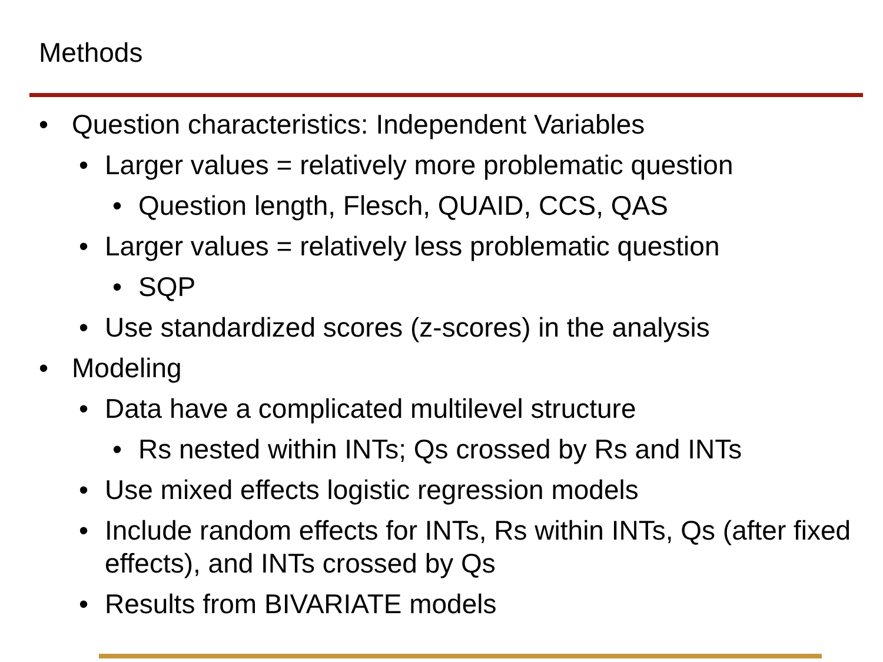Methods
• Question characteristics: Independent Variables
• Larger values = relatively more problematic question
• Question length, Flesch, QUAID, CCS, QAS
• Larger values = relatively less problematic question
• SQP
• Use standardized scores (z-scores) in the analysis
• Modeling
• Data have a complicated multilevel structure
• Rs nested within INTs; Qs crossed by Rs and INTs
• Use mixed effects logistic regression models
• Include random effects for INTs, Rs within INTs, Qs (after fixed effects), and INTs crossed by Qs
• Results from BIVARIATE models